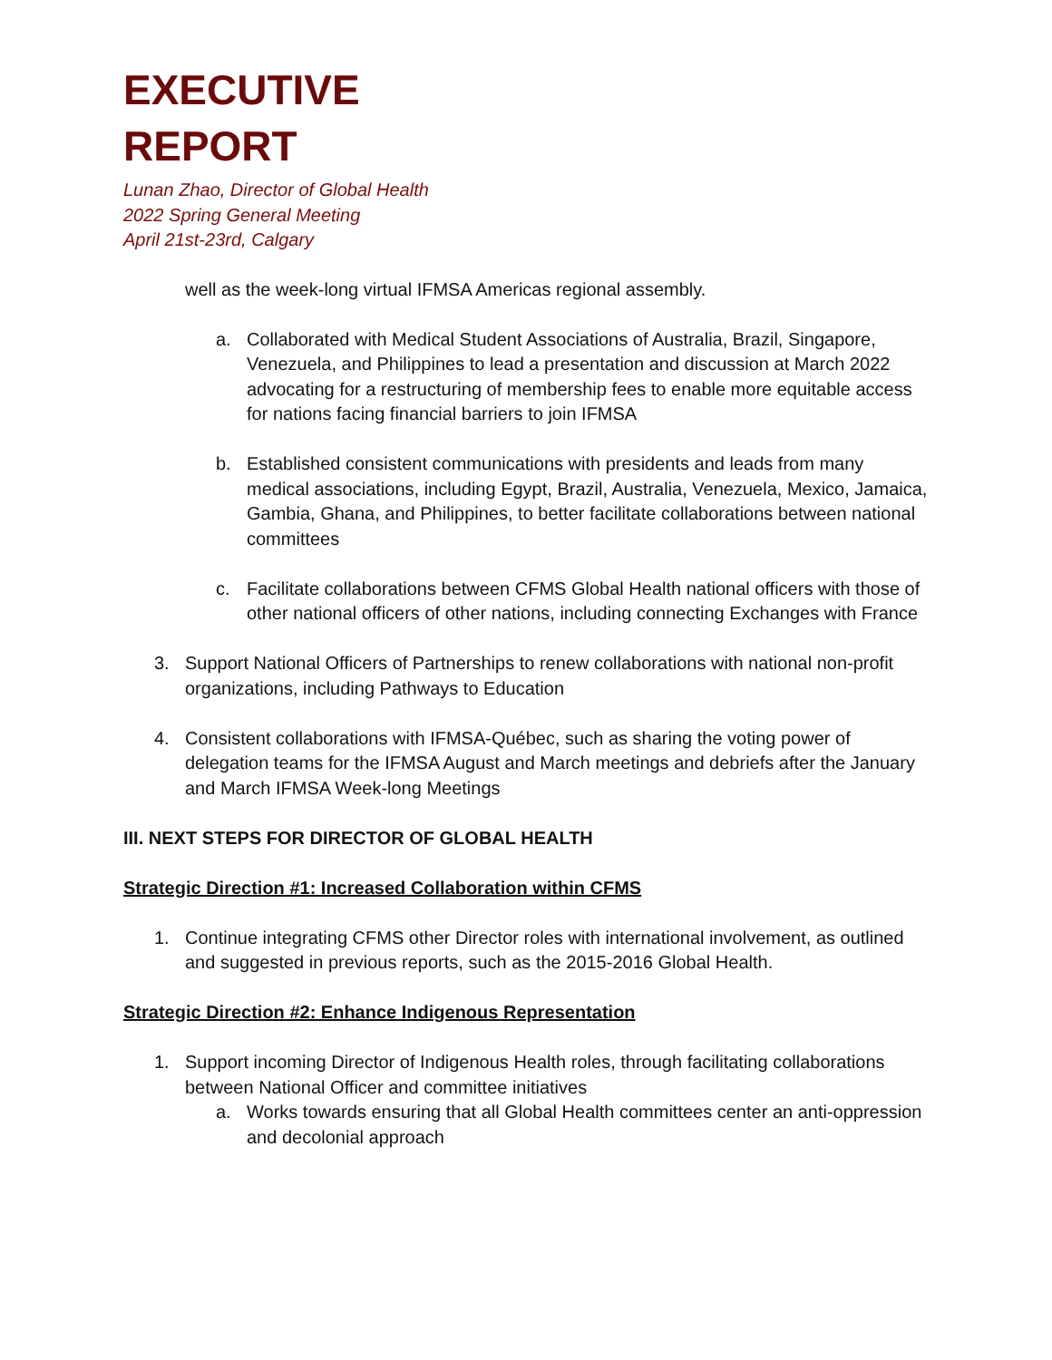EXECUTIVE
REPORT
Lunan Zhao, Director of Global Health
2022 Spring General Meeting
April 21st-23rd, Calgary
well as the week-long virtual IFMSA Americas regional assembly.
a. Collaborated with Medical Student Associations of Australia, Brazil, Singapore, Venezuela, and Philippines to lead a presentation and discussion at March 2022 advocating for a restructuring of membership fees to enable more equitable access for nations facing financial barriers to join IFMSA
b. Established consistent communications with presidents and leads from many medical associations, including Egypt, Brazil, Australia, Venezuela, Mexico, Jamaica, Gambia, Ghana, and Philippines, to better facilitate collaborations between national committees
c. Facilitate collaborations between CFMS Global Health national officers with those of other national officers of other nations, including connecting Exchanges with France
3. Support National Officers of Partnerships to renew collaborations with national non-profit organizations, including Pathways to Education
4. Consistent collaborations with IFMSA-Québec, such as sharing the voting power of delegation teams for the IFMSA August and March meetings and debriefs after the January and March IFMSA Week-long Meetings
III. NEXT STEPS FOR DIRECTOR OF GLOBAL HEALTH
Strategic Direction #1: Increased Collaboration within CFMS
1. Continue integrating CFMS other Director roles with international involvement, as outlined and suggested in previous reports, such as the 2015-2016 Global Health.
Strategic Direction #2: Enhance Indigenous Representation
1. Support incoming Director of Indigenous Health roles, through facilitating collaborations between National Officer and committee initiatives
a. Works towards ensuring that all Global Health committees center an anti-oppression and decolonial approach